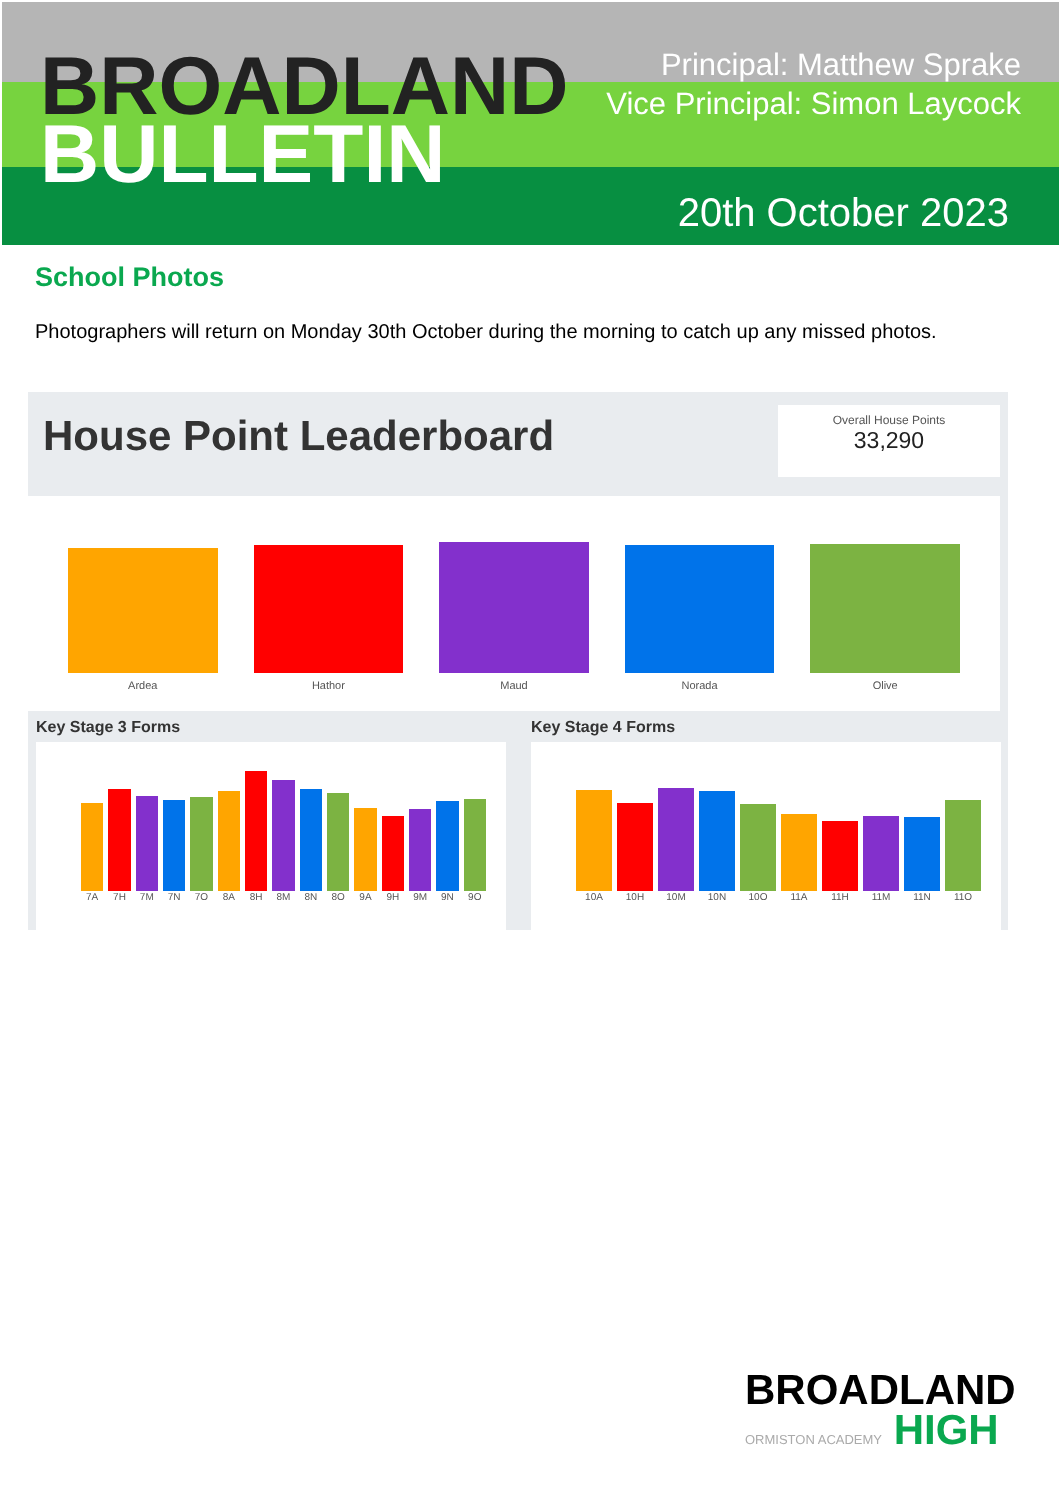BROADLAND
BULLETIN
Principal: Matthew Sprake
Vice Principal: Simon Laycock
20th October 2023
School Photos
Photographers will return on Monday 30th October during the morning to catch up any missed photos.
House Point Leaderboard
Overall House Points
33,290
Ardea
Hathor
Maud
Norada
Olive
Key Stage 3 Forms
7A
7H
7M
7N
7O
8A
8H
8M
8N
8O
9A
9H
9M
9N
9O
Key Stage 4 Forms
10A
10H
10M
10N
10O
11A
11H
11M
11N
11O
BROADLAND
ORMISTON ACADEMY HIGH